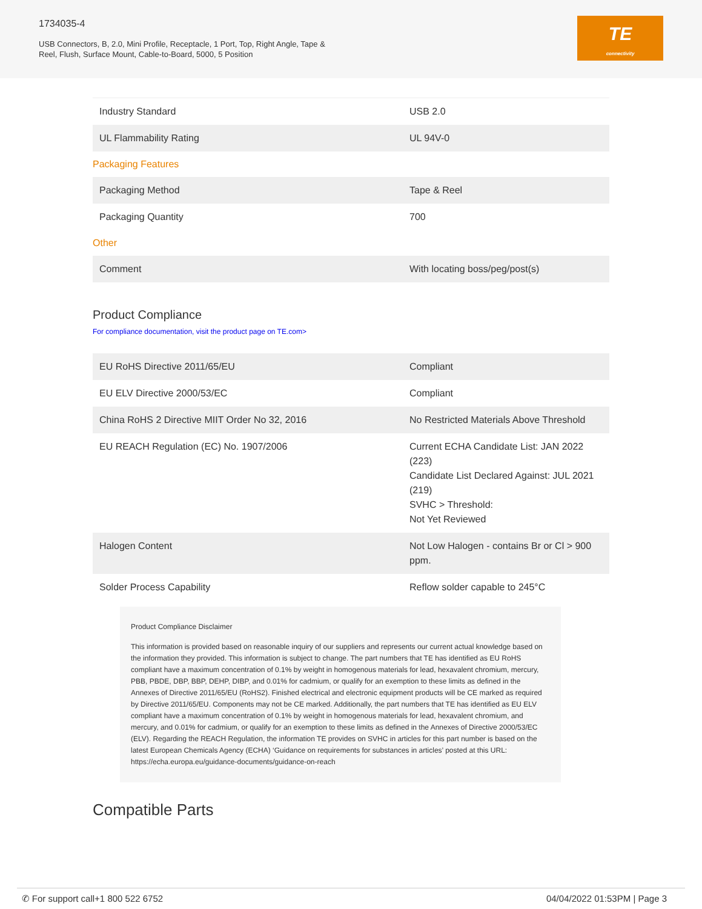1734035-4
USB Connectors, B, 2.0, Mini Profile, Receptacle, 1 Port, Top, Right Angle, Tape & Reel, Flush, Surface Mount, Cable-to-Board, 5000, 5 Position
TE
connectivity
| Industry Standard | USB 2.0 |
| UL Flammability Rating | UL 94V-0 |
Packaging Features
| Packaging Method | Tape & Reel |
| Packaging Quantity | 700 |
Other
| Comment | With locating boss/peg/post(s) |
Product Compliance
For compliance documentation, visit the product page on TE.com>
| EU RoHS Directive 2011/65/EU | Compliant |
| EU ELV Directive 2000/53/EC | Compliant |
| China RoHS 2 Directive MIIT Order No 32, 2016 | No Restricted Materials Above Threshold |
| EU REACH Regulation (EC) No. 1907/2006 | Current ECHA Candidate List: JAN 2022 (223) Candidate List Declared Against: JUL 2021 (219) SVHC > Threshold: Not Yet Reviewed |
| Halogen Content | Not Low Halogen - contains Br or Cl > 900 ppm. |
| Solder Process Capability | Reflow solder capable to 245°C |
Product Compliance Disclaimer
This information is provided based on reasonable inquiry of our suppliers and represents our current actual knowledge based on the information they provided. This information is subject to change. The part numbers that TE has identified as EU RoHS compliant have a maximum concentration of 0.1% by weight in homogenous materials for lead, hexavalent chromium, mercury, PBB, PBDE, DBP, BBP, DEHP, DIBP, and 0.01% for cadmium, or qualify for an exemption to these limits as defined in the Annexes of Directive 2011/65/EU (RoHS2). Finished electrical and electronic equipment products will be CE marked as required by Directive 2011/65/EU. Components may not be CE marked. Additionally, the part numbers that TE has identified as EU ELV compliant have a maximum concentration of 0.1% by weight in homogenous materials for lead, hexavalent chromium, and mercury, and 0.01% for cadmium, or qualify for an exemption to these limits as defined in the Annexes of Directive 2000/53/EC (ELV). Regarding the REACH Regulation, the information TE provides on SVHC in articles for this part number is based on the latest European Chemicals Agency (ECHA) ‘Guidance on requirements for substances in articles’ posted at this URL: https://echa.europa.eu/guidance-documents/guidance-on-reach
Compatible Parts
✆ For support call+1 800 522 6752 04/04/2022 01:53PM | Page 3